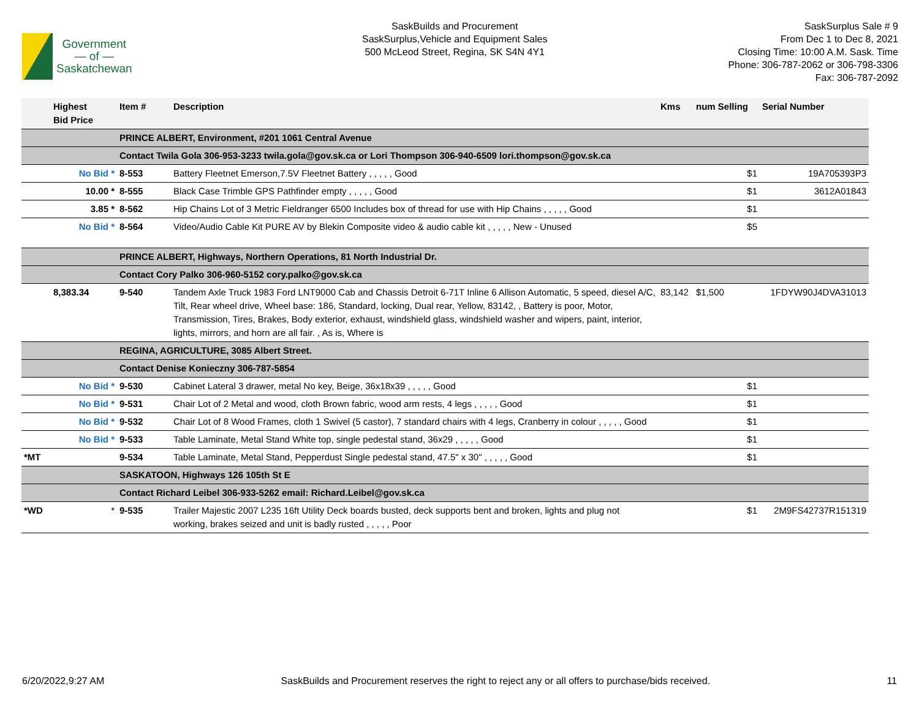Government
— of —
Saskatchewan
SaskBuilds and Procurement
SaskSurplus,Vehicle and Equipment Sales
500 McLeod Street, Regina, SK S4N 4Y1
SaskSurplus Sale # 9
From Dec 1 to Dec 8, 2021
Closing Time: 10:00 A.M. Sask. Time
Phone: 306-787-2062 or 306-798-3306
Fax: 306-787-2092
| | Highest Bid Price | Item # | Description | Kms | num Selling | Serial Number |
| --- | --- | --- | --- | --- | --- | --- |
| | | PRINCE ALBERT, Environment, #201 1061 Central Avenue | | | | |
| | | Contact Twila Gola 306-953-3233 twila.gola@gov.sk.ca or Lori Thompson 306-940-6509 lori.thompson@gov.sk.ca | | | | |
| | No Bid * | 8-553 | Battery Fleetnet Emerson,7.5V Fleetnet Battery , , , , , Good | | $1 | 19A705393P3 |
| | 10.00 * | 8-555 | Black Case Trimble GPS Pathfinder empty , , , , , Good | | $1 | 3612A01843 |
| | 3.85 * | 8-562 | Hip Chains Lot of 3 Metric Fieldranger 6500 Includes box of thread for use with Hip Chains , , , , , Good | | $1 | |
| | No Bid * | 8-564 | Video/Audio Cable Kit PURE AV by Blekin Composite video & audio cable kit , , , , , New - Unused | | $5 | |
| | | PRINCE ALBERT, Highways, Northern Operations, 81 North Industrial Dr. | | | | |
| | | Contact Cory Palko 306-960-5152 cory.palko@gov.sk.ca | | | | |
| | 8,383.34 | 9-540 | Tandem Axle Truck 1983 Ford LNT9000 Cab and Chassis Detroit 6-71T Inline 6 Allison Automatic, 5 speed, diesel A/C, Tilt, Rear wheel drive, Wheel base: 186, Standard, locking, Dual rear, Yellow, 83142, , Battery is poor, Motor, Transmission, Tires, Brakes, Body exterior, exhaust, windshield glass, windshield washer and wipers, paint, interior, lights, mirrors, and horn are all fair. , As is, Where is | 83,142 | $1,500 | 1FDYW90J4DVA31013 |
| | | REGINA, AGRICULTURE, 3085 Albert Street. | | | | |
| | | Contact Denise Konieczny 306-787-5854 | | | | |
| | No Bid * | 9-530 | Cabinet Lateral 3 drawer, metal No key, Beige, 36x18x39 , , , , , Good | | $1 | |
| | No Bid * | 9-531 | Chair Lot of 2 Metal and wood, cloth Brown fabric, wood arm rests, 4 legs , , , , , Good | | $1 | |
| | No Bid * | 9-532 | Chair Lot of 8 Wood Frames, cloth 1 Swivel (5 castor), 7 standard chairs with 4 legs, Cranberry in colour , , , , , Good | | $1 | |
| | No Bid * | 9-533 | Table Laminate, Metal Stand White top, single pedestal stand, 36x29 , , , , , Good | | $1 | |
| *MT | | 9-534 | Table Laminate, Metal Stand, Pepperdust Single pedestal stand, 47.5" x 30" , , , , , Good | | $1 | |
| | | SASKATOON, Highways 126 105th St E | | | | |
| | | Contact Richard Leibel 306-933-5262 email: Richard.Leibel@gov.sk.ca | | | | |
| *WD | * | 9-535 | Trailer Majestic 2007 L235 16ft Utility Deck boards busted, deck supports bent and broken, lights and plug not working, brakes seized and unit is badly rusted , , , , , Poor | | $1 | 2M9FS42737R151319 |
6/20/2022,9:27 AM SaskBuilds and Procurement reserves the right to reject any or all offers to purchase/bids received. 11